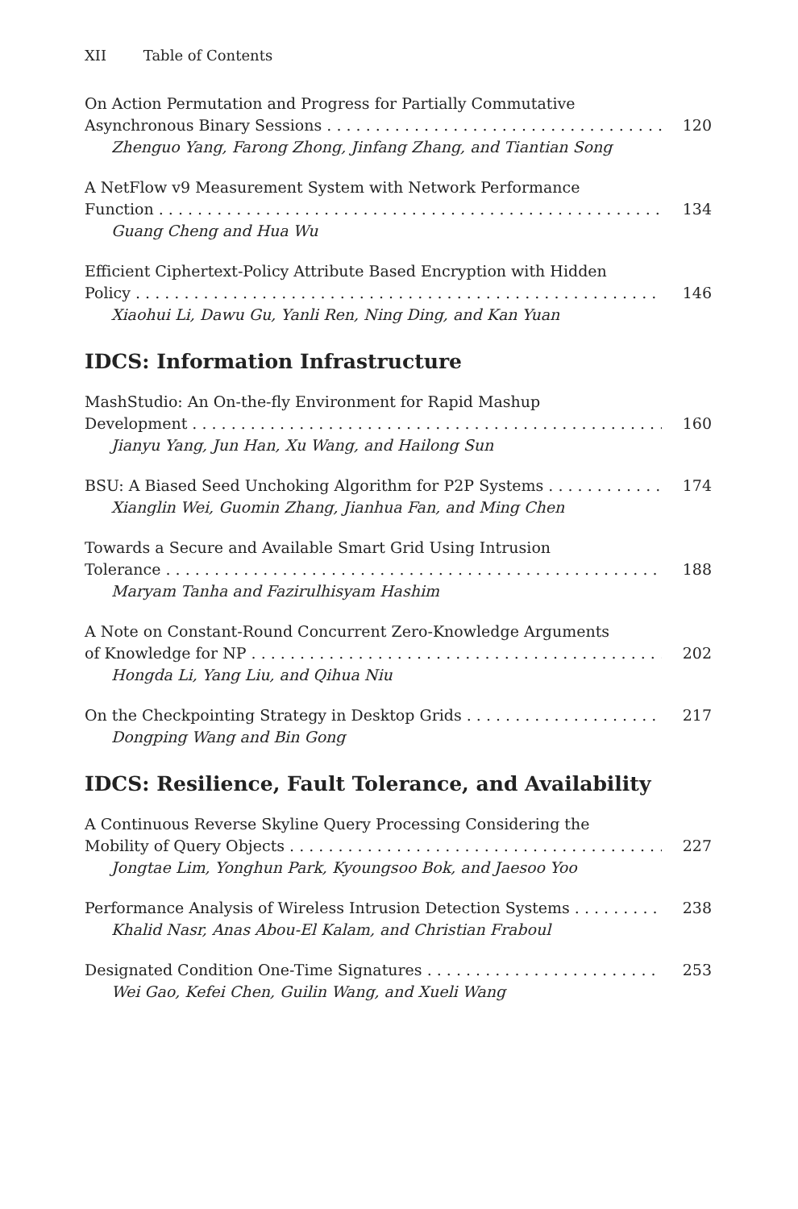XII Table of Contents
On Action Permutation and Progress for Partially Commutative
Asynchronous Binary Sessions 120
Zhenguo Yang, Farong Zhong, Jinfang Zhang, and Tiantian Song
A NetFlow v9 Measurement System with Network Performance
Function 134
Guang Cheng and Hua Wu
Efficient Ciphertext-Policy Attribute Based Encryption with Hidden
Policy 146
Xiaohui Li, Dawu Gu, Yanli Ren, Ning Ding, and Kan Yuan
IDCS: Information Infrastructure
MashStudio: An On-the-fly Environment for Rapid Mashup
Development 160
Jianyu Yang, Jun Han, Xu Wang, and Hailong Sun
BSU: A Biased Seed Unchoking Algorithm for P2P Systems 174
Xianglin Wei, Guomin Zhang, Jianhua Fan, and Ming Chen
Towards a Secure and Available Smart Grid Using Intrusion
Tolerance 188
Maryam Tanha and Fazirulhisyam Hashim
A Note on Constant-Round Concurrent Zero-Knowledge Arguments
of Knowledge for NP 202
Hongda Li, Yang Liu, and Qihua Niu
On the Checkpointing Strategy in Desktop Grids 217
Dongping Wang and Bin Gong
IDCS: Resilience, Fault Tolerance, and Availability
A Continuous Reverse Skyline Query Processing Considering the
Mobility of Query Objects 227
Jongtae Lim, Yonghun Park, Kyoungsoo Bok, and Jaesoo Yoo
Performance Analysis of Wireless Intrusion Detection Systems 238
Khalid Nasr, Anas Abou-El Kalam, and Christian Fraboul
Designated Condition One-Time Signatures 253
Wei Gao, Kefei Chen, Guilin Wang, and Xueli Wang